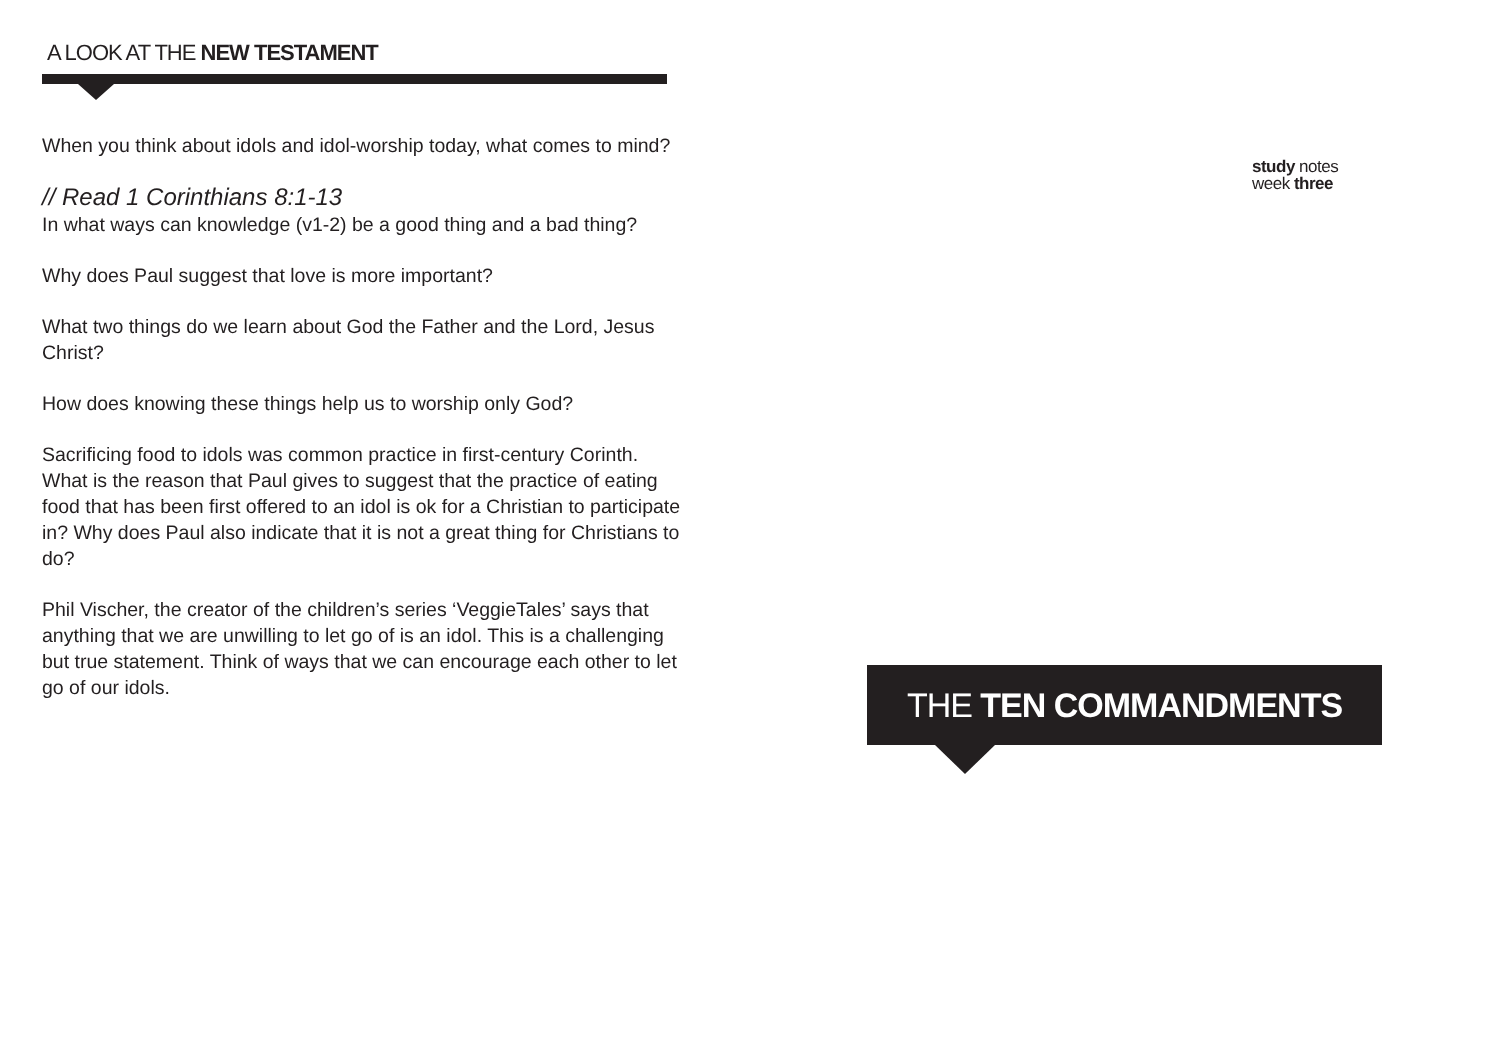A LOOK AT THE NEW TESTAMENT
When you think about idols and idol-worship today, what comes to mind?
// Read 1 Corinthians 8:1-13
In what ways can knowledge (v1-2) be a good thing and a bad thing?
Why does Paul suggest that love is more important?
What two things do we learn about God the Father and the Lord, Jesus Christ?
How does knowing these things help us to worship only God?
Sacrificing food to idols was common practice in first-century Corinth. What is the reason that Paul gives to suggest that the practice of eating food that has been first offered to an idol is ok for a Christian to participate in? Why does Paul also indicate that it is not a great thing for Christians to do?
Phil Vischer, the creator of the children’s series ‘VeggieTales’ says that anything that we are unwilling to let go of is an idol. This is a challenging but true statement. Think of ways that we can encourage each other to let go of our idols.
study notes
week three
THE TEN COMMANDMENTS